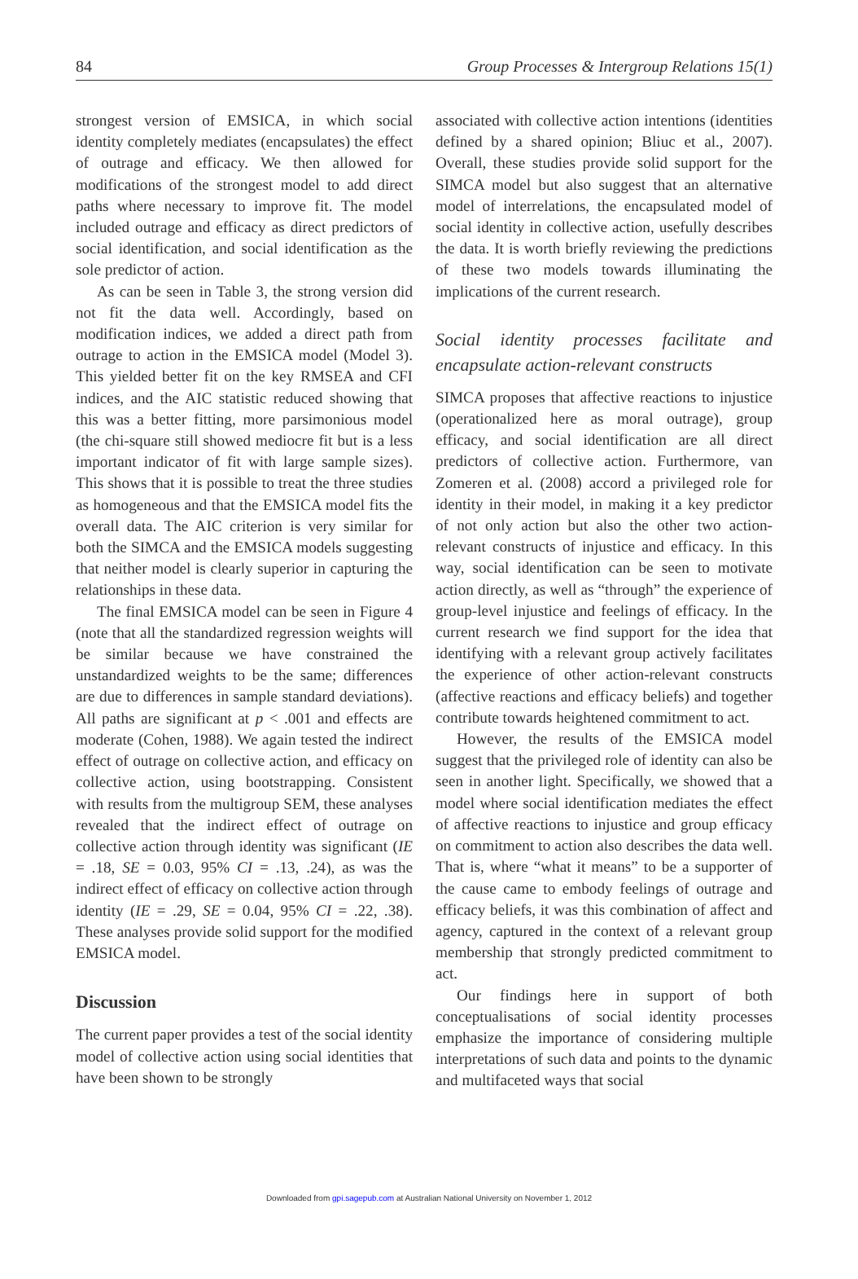84 Group Processes & Intergroup Relations 15(1)
strongest version of EMSICA, in which social identity completely mediates (encapsulates) the effect of outrage and efficacy. We then allowed for modifications of the strongest model to add direct paths where necessary to improve fit. The model included outrage and efficacy as direct predictors of social identification, and social identification as the sole predictor of action.
As can be seen in Table 3, the strong version did not fit the data well. Accordingly, based on modification indices, we added a direct path from outrage to action in the EMSICA model (Model 3). This yielded better fit on the key RMSEA and CFI indices, and the AIC statistic reduced showing that this was a better fitting, more parsimonious model (the chi-square still showed mediocre fit but is a less important indicator of fit with large sample sizes). This shows that it is possible to treat the three studies as homogeneous and that the EMSICA model fits the overall data. The AIC criterion is very similar for both the SIMCA and the EMSICA models suggesting that neither model is clearly superior in capturing the relationships in these data.
The final EMSICA model can be seen in Figure 4 (note that all the standardized regression weights will be similar because we have constrained the unstandardized weights to be the same; differences are due to differences in sample standard deviations). All paths are significant at p < .001 and effects are moderate (Cohen, 1988). We again tested the indirect effect of outrage on collective action, and efficacy on collective action, using bootstrapping. Consistent with results from the multigroup SEM, these analyses revealed that the indirect effect of outrage on collective action through identity was significant (IE = .18, SE = 0.03, 95% CI = .13, .24), as was the indirect effect of efficacy on collective action through identity (IE = .29, SE = 0.04, 95% CI = .22, .38). These analyses provide solid support for the modified EMSICA model.
Discussion
The current paper provides a test of the social identity model of collective action using social identities that have been shown to be strongly
associated with collective action intentions (identities defined by a shared opinion; Bliuc et al., 2007). Overall, these studies provide solid support for the SIMCA model but also suggest that an alternative model of interrelations, the encapsulated model of social identity in collective action, usefully describes the data. It is worth briefly reviewing the predictions of these two models towards illuminating the implications of the current research.
Social identity processes facilitate and encapsulate action-relevant constructs
SIMCA proposes that affective reactions to injustice (operationalized here as moral outrage), group efficacy, and social identification are all direct predictors of collective action. Furthermore, van Zomeren et al. (2008) accord a privileged role for identity in their model, in making it a key predictor of not only action but also the other two action-relevant constructs of injustice and efficacy. In this way, social identification can be seen to motivate action directly, as well as “through” the experience of group-level injustice and feelings of efficacy. In the current research we find support for the idea that identifying with a relevant group actively facilitates the experience of other action-relevant constructs (affective reactions and efficacy beliefs) and together contribute towards heightened commitment to act.
However, the results of the EMSICA model suggest that the privileged role of identity can also be seen in another light. Specifically, we showed that a model where social identification mediates the effect of affective reactions to injustice and group efficacy on commitment to action also describes the data well. That is, where “what it means” to be a supporter of the cause came to embody feelings of outrage and efficacy beliefs, it was this combination of affect and agency, captured in the context of a relevant group membership that strongly predicted commitment to act.
Our findings here in support of both conceptualisations of social identity processes emphasize the importance of considering multiple interpretations of such data and points to the dynamic and multifaceted ways that social
Downloaded from gpi.sagepub.com at Australian National University on November 1, 2012